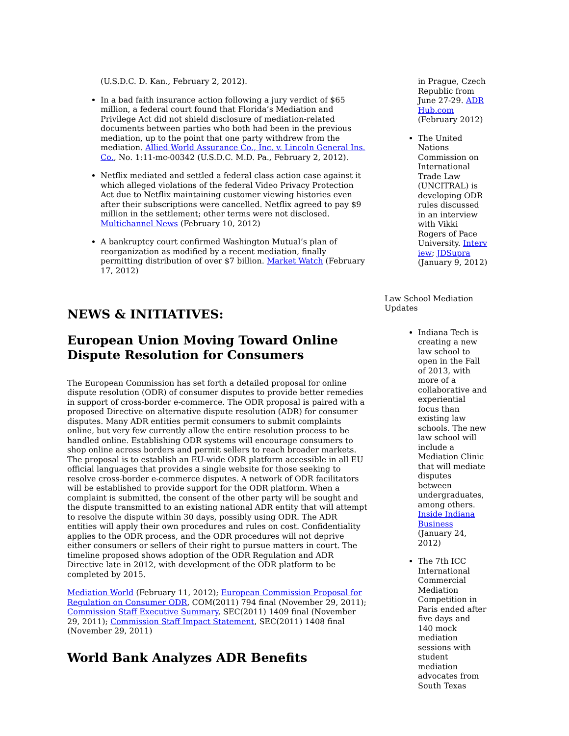(U.S.D.C. D. Kan., February 2, 2012).
In a bad faith insurance action following a jury verdict of $65 million, a federal court found that Florida’s Mediation and Privilege Act did not shield disclosure of mediation-related documents between parties who both had been in the previous mediation, up to the point that one party withdrew from the mediation. Allied World Assurance Co., Inc. v. Lincoln General Ins. Co., No. 1:11-mc-00342 (U.S.D.C. M.D. Pa., February 2, 2012).
Netflix mediated and settled a federal class action case against it which alleged violations of the federal Video Privacy Protection Act due to Netflix maintaining customer viewing histories even after their subscriptions were cancelled. Netflix agreed to pay $9 million in the settlement; other terms were not disclosed. Multichannel News (February 10, 2012)
A bankruptcy court confirmed Washington Mutual’s plan of reorganization as modified by a recent mediation, finally permitting distribution of over $7 billion. Market Watch (February 17, 2012)
NEWS & INITIATIVES:
European Union Moving Toward Online Dispute Resolution for Consumers
The European Commission has set forth a detailed proposal for online dispute resolution (ODR) of consumer disputes to provide better remedies in support of cross-border e-commerce. The ODR proposal is paired with a proposed Directive on alternative dispute resolution (ADR) for consumer disputes. Many ADR entities permit consumers to submit complaints online, but very few currently allow the entire resolution process to be handled online. Establishing ODR systems will encourage consumers to shop online across borders and permit sellers to reach broader markets. The proposal is to establish an EU-wide ODR platform accessible in all EU official languages that provides a single website for those seeking to resolve cross-border e-commerce disputes. A network of ODR facilitators will be established to provide support for the ODR platform. When a complaint is submitted, the consent of the other party will be sought and the dispute transmitted to an existing national ADR entity that will attempt to resolve the dispute within 30 days, possibly using ODR. The ADR entities will apply their own procedures and rules on cost. Confidentiality applies to the ODR process, and the ODR procedures will not deprive either consumers or sellers of their right to pursue matters in court. The timeline proposed shows adoption of the ODR Regulation and ADR Directive late in 2012, with development of the ODR platform to be completed by 2015.
Mediation World (February 11, 2012); European Commission Proposal for Regulation on Consumer ODR, COM(2011) 794 final (November 29, 2011); Commission Staff Executive Summary, SEC(2011) 1409 final (November 29, 2011); Commission Staff Impact Statement, SEC(2011) 1408 final (November 29, 2011)
World Bank Analyzes ADR Benefits
in Prague, Czech Republic from June 27-29. ADR Hub.com (February 2012)
The United Nations Commission on International Trade Law (UNCITRAL) is developing ODR rules discussed in an interview with Vikki Rogers of Pace University. Interv iew; JDSupra (January 9, 2012)
Law School Mediation Updates
Indiana Tech is creating a new law school to open in the Fall of 2013, with more of a collaborative and experiential focus than existing law schools. The new law school will include a Mediation Clinic that will mediate disputes between undergraduates, among others. Inside Indiana Business (January 24, 2012)
The 7th ICC International Commercial Mediation Competition in Paris ended after five days and 140 mock mediation sessions with student mediation advocates from South Texas